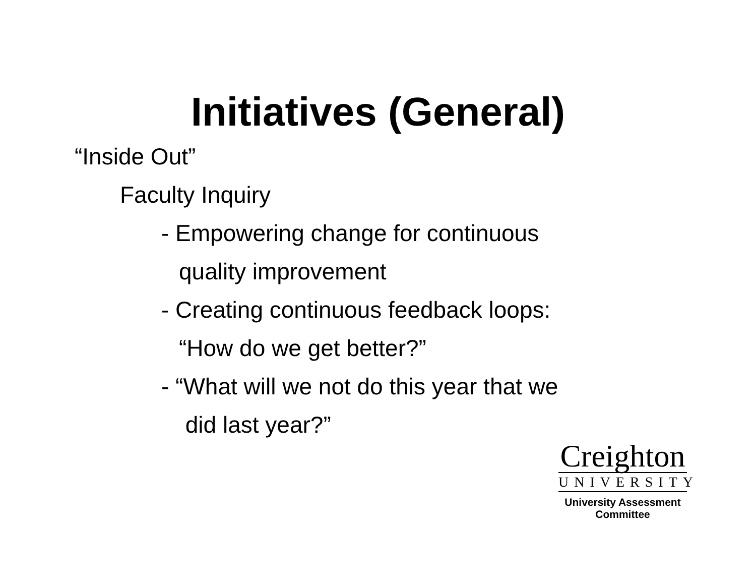Initiatives (General)
“Inside Out”
Faculty Inquiry
- Empowering change for continuous
quality improvement
- Creating continuous feedback loops:
“How do we get better?”
- “What will we not do this year that we
did last year?”
Creighton
UNIVERSITY
University Assessment
Committee